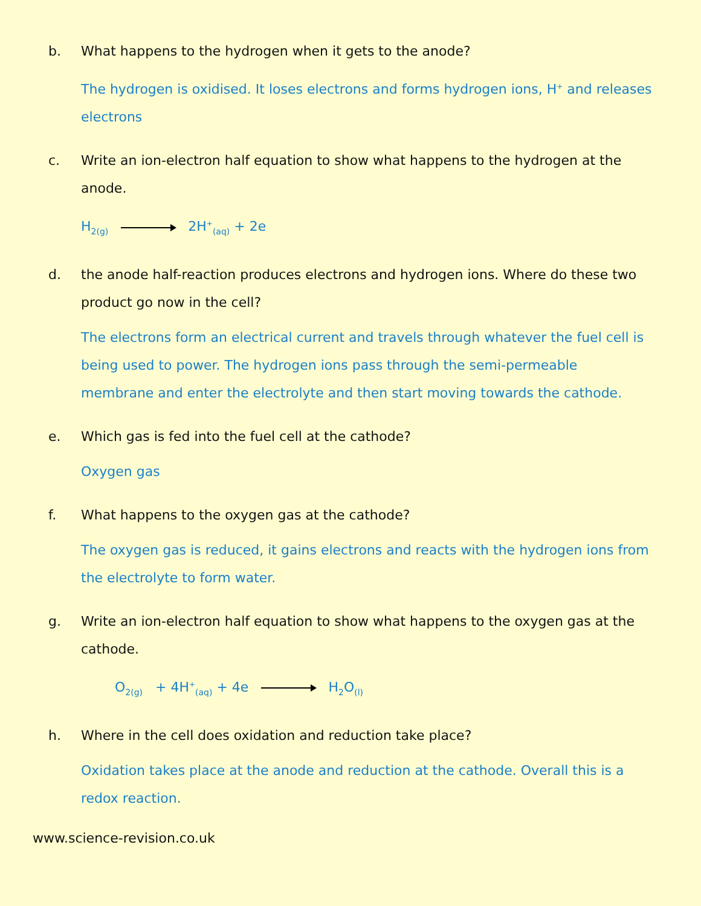b. What happens to the hydrogen when it gets to the anode?
The hydrogen is oxidised. It loses electrons and forms hydrogen ions, H<sup>+</sup> and releases electrons
c. Write an ion-electron half equation to show what happens to the hydrogen at the anode.
H<sub>2(g)</sub> 2H<sup>+</sup><sub>(aq)</sub> + 2e
d. the anode half-reaction produces electrons and hydrogen ions. Where do these two product go now in the cell?
The electrons form an electrical current and travels through whatever the fuel cell is being used to power. The hydrogen ions pass through the semi-permeable membrane and enter the electrolyte and then start moving towards the cathode.
e. Which gas is fed into the fuel cell at the cathode?
Oxygen gas
f. What happens to the oxygen gas at the cathode?
The oxygen gas is reduced, it gains electrons and reacts with the hydrogen ions from the electrolyte to form water.
g. Write an ion-electron half equation to show what happens to the oxygen gas at the cathode.
O<sub>2(g)</sub> + 4H<sup>+</sup><sub>(aq)</sub> + 4e H<sub>2</sub>O<sub>(l)</sub>
h. Where in the cell does oxidation and reduction take place?
Oxidation takes place at the anode and reduction at the cathode. Overall this is a redox reaction.
www.science-revision.co.uk